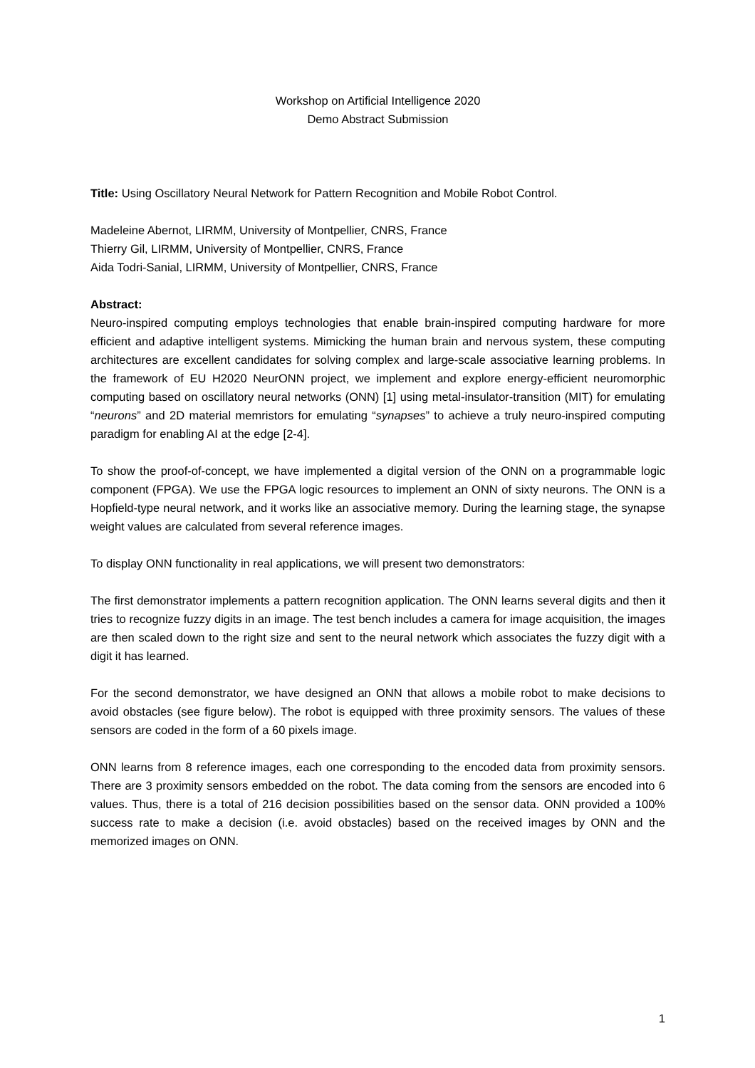Workshop on Artificial Intelligence 2020
Demo Abstract Submission
Title: Using Oscillatory Neural Network for Pattern Recognition and Mobile Robot Control.
Madeleine Abernot, LIRMM, University of Montpellier, CNRS, France
Thierry Gil, LIRMM, University of Montpellier, CNRS, France
Aida Todri-Sanial, LIRMM, University of Montpellier, CNRS, France
Abstract:
Neuro-inspired computing employs technologies that enable brain-inspired computing hardware for more efficient and adaptive intelligent systems. Mimicking the human brain and nervous system, these computing architectures are excellent candidates for solving complex and large-scale associative learning problems. In the framework of EU H2020 NeurONN project, we implement and explore energy-efficient neuromorphic computing based on oscillatory neural networks (ONN) [1] using metal-insulator-transition (MIT) for emulating “neurons” and 2D material memristors for emulating “synapses” to achieve a truly neuro-inspired computing paradigm for enabling AI at the edge [2-4].
To show the proof-of-concept, we have implemented a digital version of the ONN on a programmable logic component (FPGA). We use the FPGA logic resources to implement an ONN of sixty neurons. The ONN is a Hopfield-type neural network, and it works like an associative memory. During the learning stage, the synapse weight values are calculated from several reference images.
To display ONN functionality in real applications, we will present two demonstrators:
The first demonstrator implements a pattern recognition application. The ONN learns several digits and then it tries to recognize fuzzy digits in an image. The test bench includes a camera for image acquisition, the images are then scaled down to the right size and sent to the neural network which associates the fuzzy digit with a digit it has learned.
For the second demonstrator, we have designed an ONN that allows a mobile robot to make decisions to avoid obstacles (see figure below). The robot is equipped with three proximity sensors. The values of these sensors are coded in the form of a 60 pixels image.
ONN learns from 8 reference images, each one corresponding to the encoded data from proximity sensors. There are 3 proximity sensors embedded on the robot. The data coming from the sensors are encoded into 6 values. Thus, there is a total of 216 decision possibilities based on the sensor data. ONN provided a 100% success rate to make a decision (i.e. avoid obstacles) based on the received images by ONN and the memorized images on ONN.
1